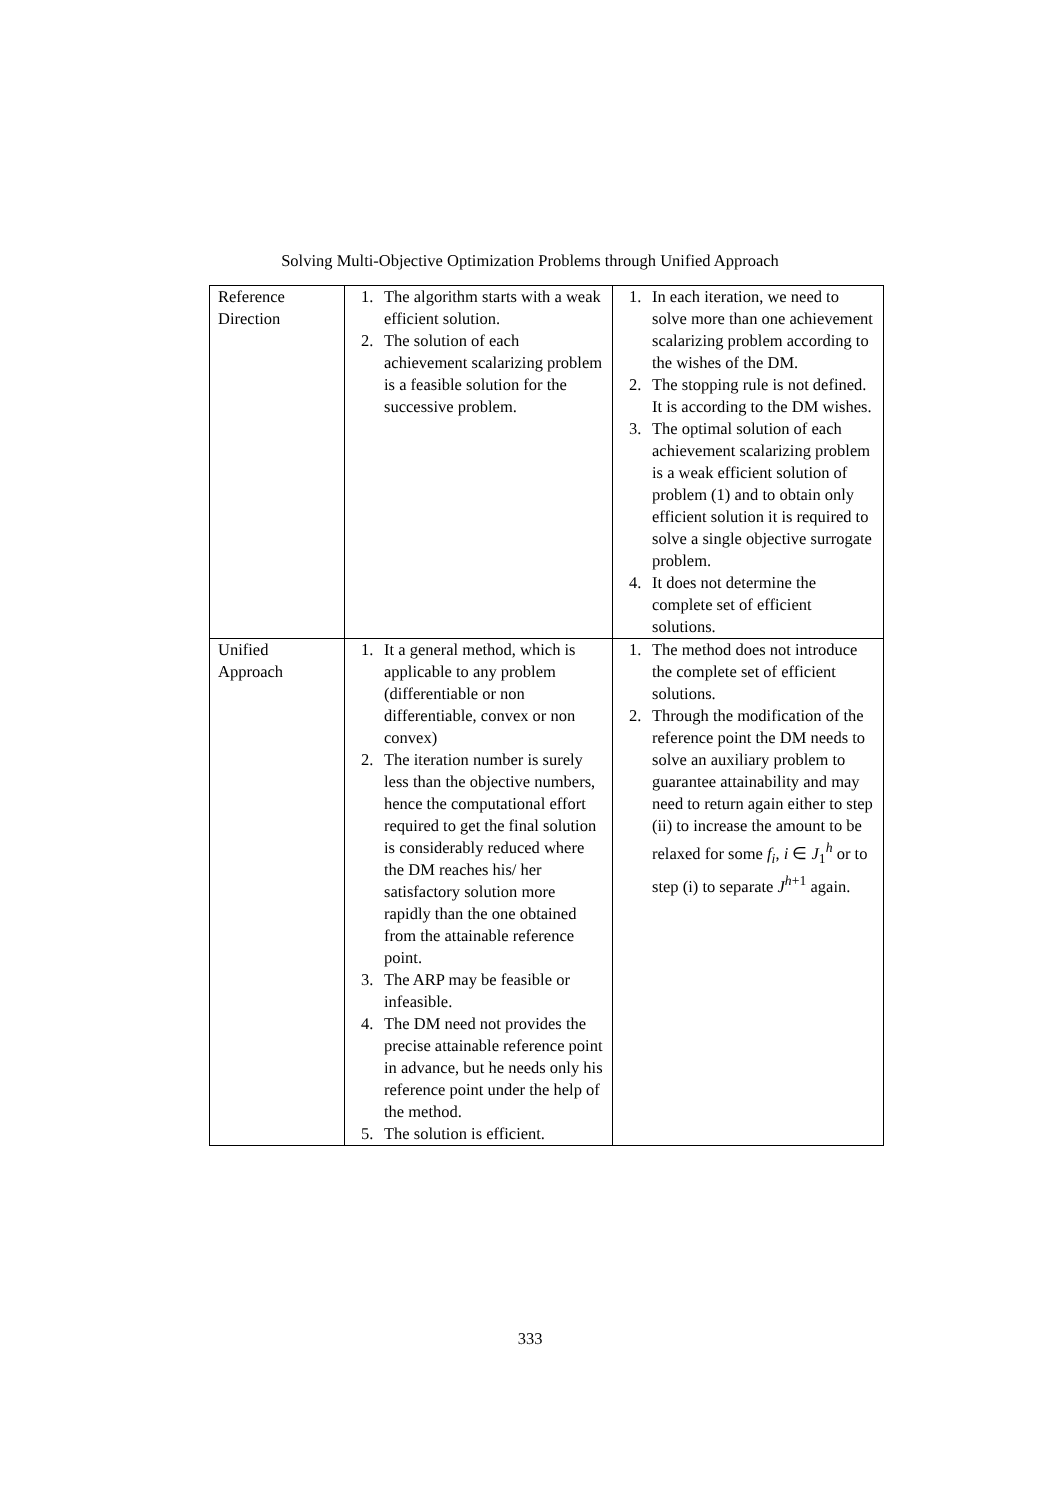Solving Multi-Objective Optimization Problems through Unified Approach
| Reference Direction | 1. The algorithm starts with a weak efficient solution. 2. The solution of each achievement scalarizing problem is a feasible solution for the successive problem. | 1. In each iteration, we need to solve more than one achievement scalarizing problem according to the wishes of the DM. 2. The stopping rule is not defined. It is according to the DM wishes. 3. The optimal solution of each achievement scalarizing problem is a weak efficient solution of problem (1) and to obtain only efficient solution it is required to solve a single objective surrogate problem. 4. It does not determine the complete set of efficient solutions. |
| Unified Approach | 1. It a general method, which is applicable to any problem (differentiable or non differentiable, convex or non convex) 2. The iteration number is surely less than the objective numbers, hence the computational effort required to get the final solution is considerably reduced where the DM reaches his/ her satisfactory solution more rapidly than the one obtained from the attainable reference point. 3. The ARP may be feasible or infeasible. 4. The DM need not provides the precise attainable reference point in advance, but he needs only his reference point under the help of the method. 5. The solution is efficient. | 1. The method does not introduce the complete set of efficient solutions. 2. Through the modification of the reference point the DM needs to solve an auxiliary problem to guarantee attainability and may need to return again either to step (ii) to increase the amount to be relaxed for some f<sub>i</sub>, i ∈ J<sub>1</sub><sup>h</sup> or to step (i) to separate J<sup>h+1</sup> again. |
333